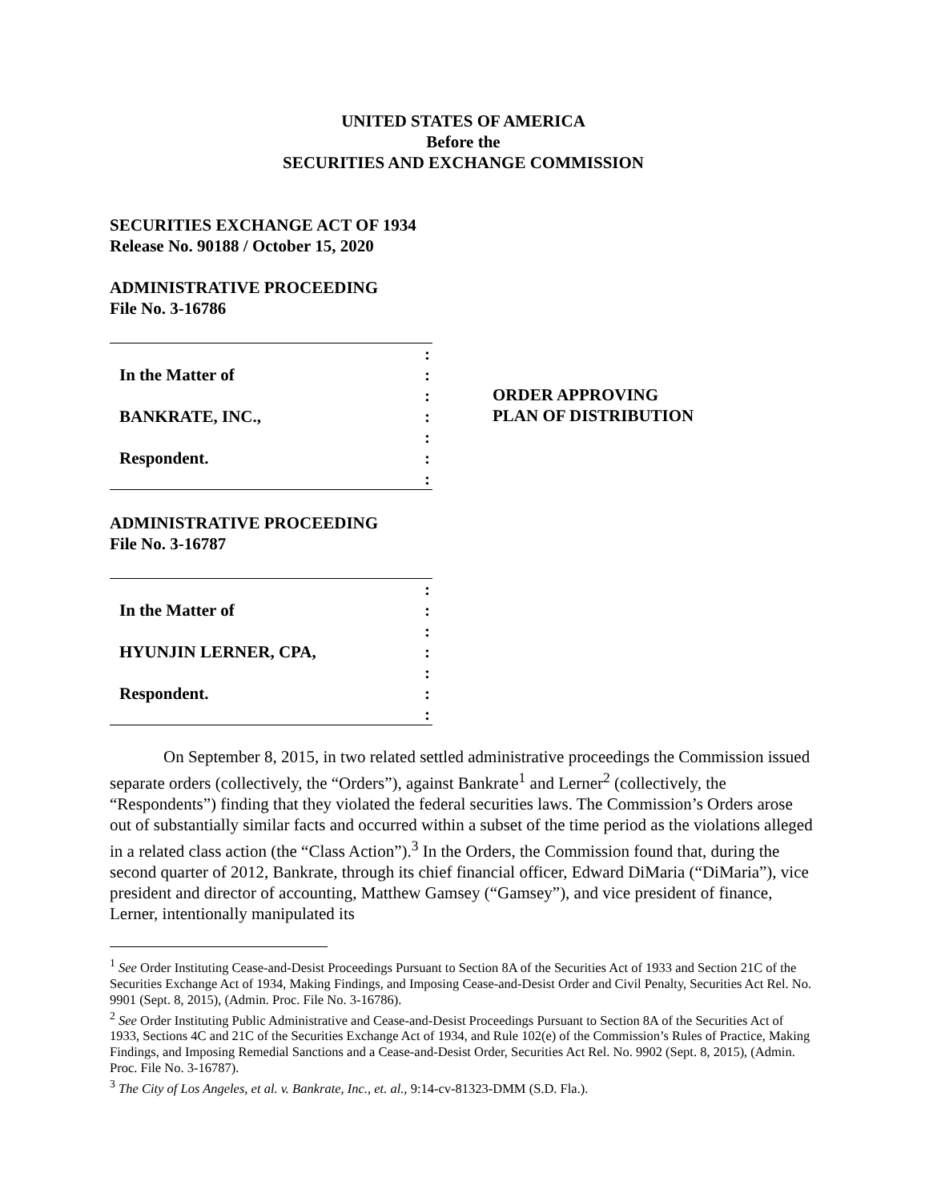UNITED STATES OF AMERICA
Before the
SECURITIES AND EXCHANGE COMMISSION
SECURITIES EXCHANGE ACT OF 1934
Release No. 90188 / October 15, 2020
ADMINISTRATIVE PROCEEDING
File No. 3-16786
:
In the Matter of:
:
BANKRATE, INC.,:
:
Respondent.:
:
ORDER APPROVING
PLAN OF DISTRIBUTION
ADMINISTRATIVE PROCEEDING
File No. 3-16787
:
In the Matter of:
:
HYUNJIN LERNER, CPA,:
:
Respondent.:
:
On September 8, 2015, in two related settled administrative proceedings the Commission issued separate orders (collectively, the “Orders”), against Bankrate<sup>1</sup> and Lerner<sup>2</sup> (collectively, the “Respondents”) finding that they violated the federal securities laws. The Commission’s Orders arose out of substantially similar facts and occurred within a subset of the time period as the violations alleged in a related class action (the “Class Action”).<sup>3</sup> In the Orders, the Commission found that, during the second quarter of 2012, Bankrate, through its chief financial officer, Edward DiMaria (“DiMaria”), vice president and director of accounting, Matthew Gamsey (“Gamsey”), and vice president of finance, Lerner, intentionally manipulated its
<sup>1</sup> See Order Instituting Cease-and-Desist Proceedings Pursuant to Section 8A of the Securities Act of 1933 and Section 21C of the Securities Exchange Act of 1934, Making Findings, and Imposing Cease-and-Desist Order and Civil Penalty, Securities Act Rel. No. 9901 (Sept. 8, 2015), (Admin. Proc. File No. 3-16786).
<sup>2</sup> See Order Instituting Public Administrative and Cease-and-Desist Proceedings Pursuant to Section 8A of the Securities Act of 1933, Sections 4C and 21C of the Securities Exchange Act of 1934, and Rule 102(e) of the Commission’s Rules of Practice, Making Findings, and Imposing Remedial Sanctions and a Cease-and-Desist Order, Securities Act Rel. No. 9902 (Sept. 8, 2015), (Admin. Proc. File No. 3-16787).
<sup>3</sup> The City of Los Angeles, et al. v. Bankrate, Inc., et. al., 9:14-cv-81323-DMM (S.D. Fla.).